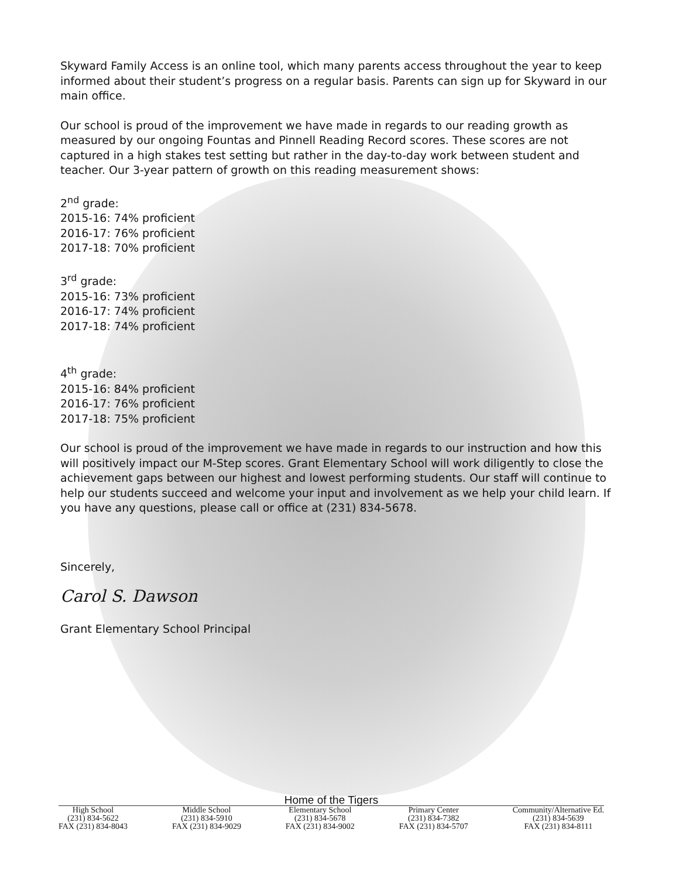Skyward Family Access is an online tool, which many parents access throughout the year to keep informed about their student’s progress on a regular basis. Parents can sign up for Skyward in our main office.
Our school is proud of the improvement we have made in regards to our reading growth as measured by our ongoing Fountas and Pinnell Reading Record scores. These scores are not captured in a high stakes test setting but rather in the day-to-day work between student and teacher. Our 3-year pattern of growth on this reading measurement shows:
2<sup>nd</sup> grade:
2015-16: 74% proficient
2016-17: 76% proficient
2017-18: 70% proficient
3<sup>rd</sup> grade:
2015-16: 73% proficient
2016-17: 74% proficient
2017-18: 74% proficient
4<sup>th</sup> grade:
2015-16: 84% proficient
2016-17: 76% proficient
2017-18: 75% proficient
Our school is proud of the improvement we have made in regards to our instruction and how this will positively impact our M-Step scores. Grant Elementary School will work diligently to close the achievement gaps between our highest and lowest performing students. Our staff will continue to help our students succeed and welcome your input and involvement as we help your child learn. If you have any questions, please call or office at (231) 834-5678.
Sincerely,
Carol S. Dawson
Grant Elementary School Principal
Home of the Tigers
High School
(231) 834-5622
FAX (231) 834-8043
Middle School
(231) 834-5910
FAX (231) 834-9029
Elementary School
(231) 834-5678
FAX (231) 834-9002
Primary Center
(231) 834-7382
FAX (231) 834-5707
Community/Alternative Ed.
(231) 834-5639
FAX (231) 834-8111